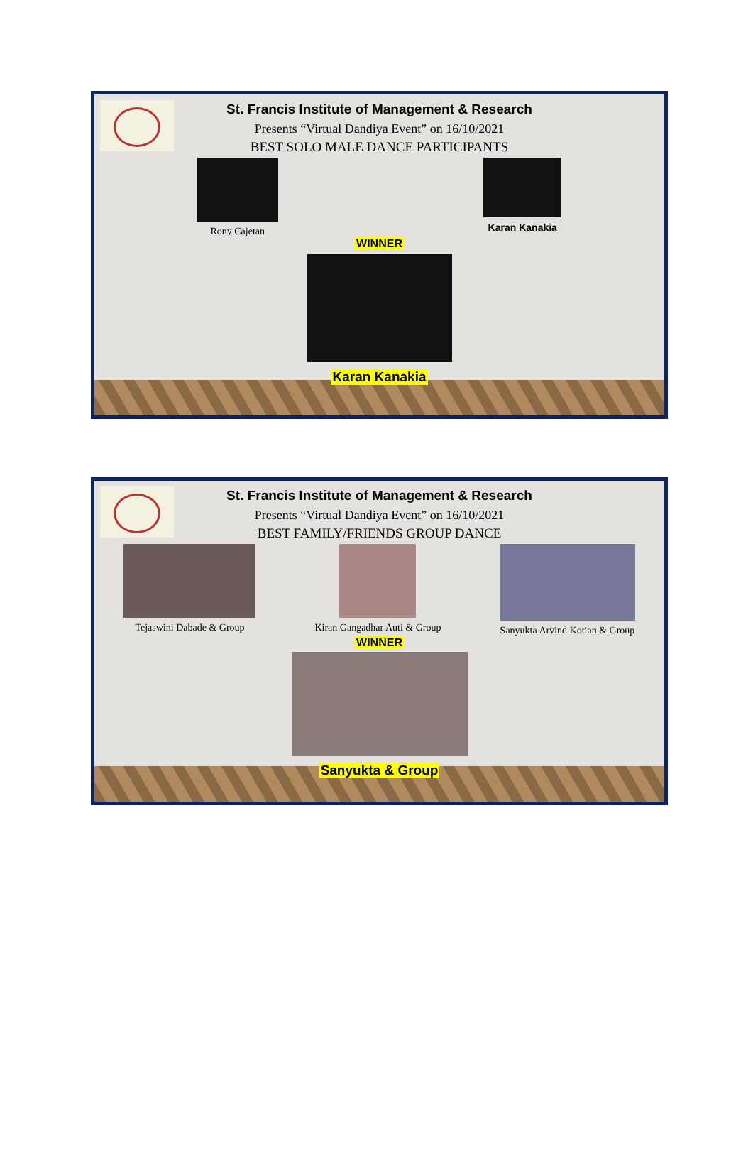St. Francis Institute of Management & Research
Presents “Virtual Dandiya Event” on 16/10/2021
BEST SOLO MALE DANCE PARTICIPANTS
Rony Cajetan Karan Kanakia
WINNER
Karan Kanakia
St. Francis Institute of Management & Research
Presents “Virtual Dandiya Event” on 16/10/2021
BEST FAMILY/FRIENDS GROUP DANCE
Tejaswini Dabade & Group Kiran Gangadhar Auti & Group Sanyukta Arvind Kotian & Group
WINNER
Sanyukta & Group